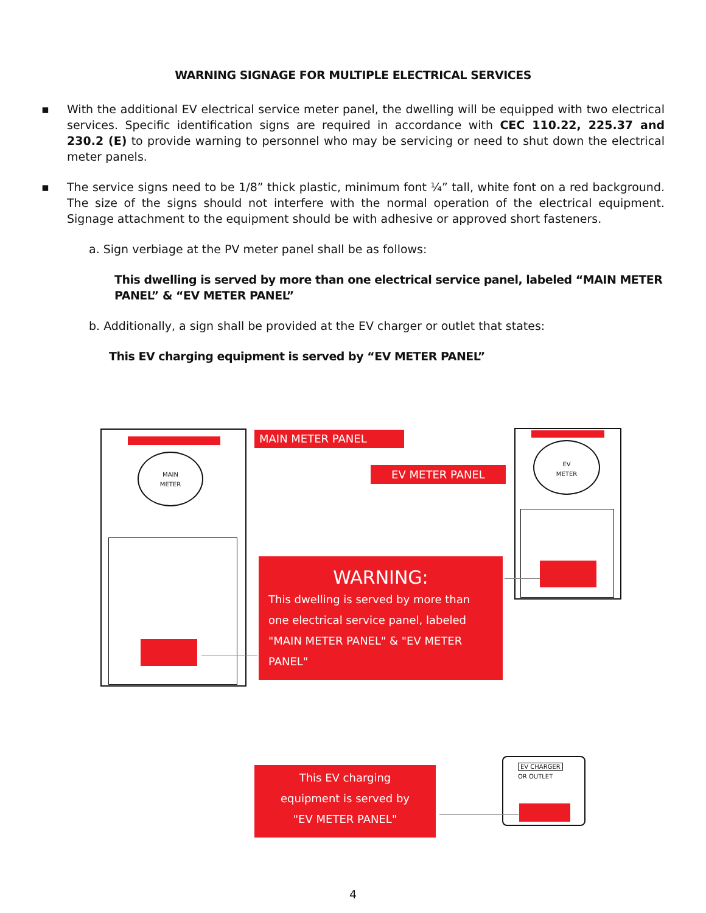WARNING SIGNAGE FOR MULTIPLE ELECTRICAL SERVICES
▪ With the additional EV electrical service meter panel, the dwelling will be equipped with two electrical services. Specific identification signs are required in accordance with CEC 110.22, 225.37 and 230.2 (E) to provide warning to personnel who may be servicing or need to shut down the electrical meter panels.
▪ The service signs need to be 1/8” thick plastic, minimum font ¼” tall, white font on a red background. The size of the signs should not interfere with the normal operation of the electrical equipment. Signage attachment to the equipment should be with adhesive or approved short fasteners.
a. Sign verbiage at the PV meter panel shall be as follows:
This dwelling is served by more than one electrical service panel, labeled “MAIN METER PANEL” & “EV METER PANEL”
b. Additionally, a sign shall be provided at the EV charger or outlet that states:
This EV charging equipment is served by “EV METER PANEL”
MAIN
METER
MAIN METER PANEL
EV METER PANEL
EV
METER
WARNING:
This dwelling is served by more than one electrical service panel, labeled "MAIN METER PANEL" & "EV METER PANEL"
This EV charging
equipment is served by
"EV METER PANEL"
EV CHARGER
OR OUTLET
4